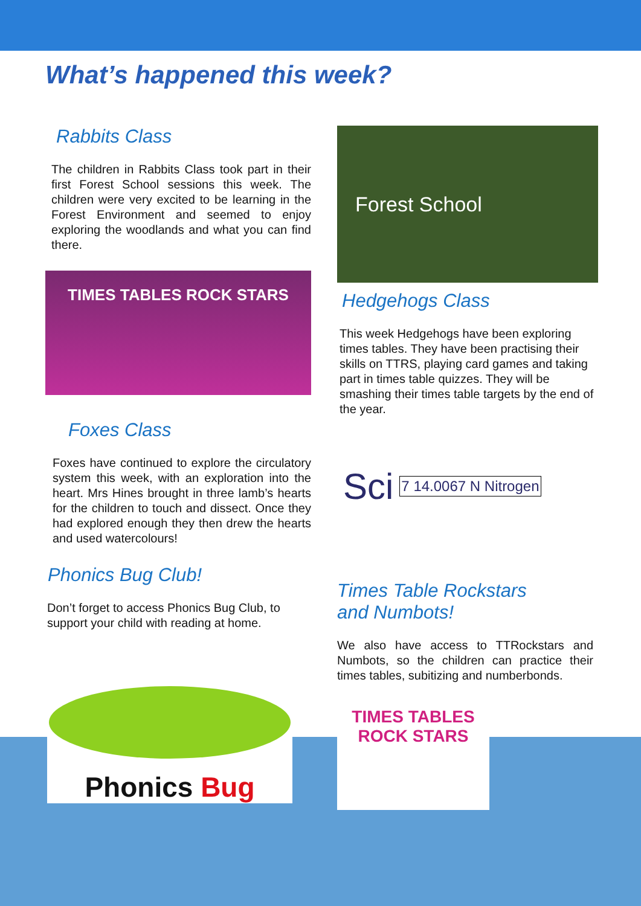What’s happened this week?
Rabbits Class
The children in Rabbits Class took part in their first Forest School sessions this week. The children were very excited to be learning in the Forest Environment and seemed to enjoy exploring the woodlands and what you can find there.
TIMES TABLES ROCK STARS
Foxes Class
Foxes have continued to explore the circulatory system this week, with an exploration into the heart. Mrs Hines brought in three lamb’s hearts for the children to touch and dissect. Once they had explored enough they then drew the hearts and used watercolours!
Phonics Bug Club!
Don’t forget to access Phonics Bug Club, to support your child with reading at home.
Phonics Bug
Forest School
Hedgehogs Class
This week Hedgehogs have been exploring times tables. They have been practising their skills on TTRS, playing card games and taking part in times table quizzes. They will be smashing their times table targets by the end of the year.
Sci 7 14.0067 N Nitrogen
Times Table Rockstars
and Numbots!
We also have access to TTRockstars and Numbots, so the children can practice their times tables, subitizing and numberbonds.
TIMES TABLES ROCK STARS